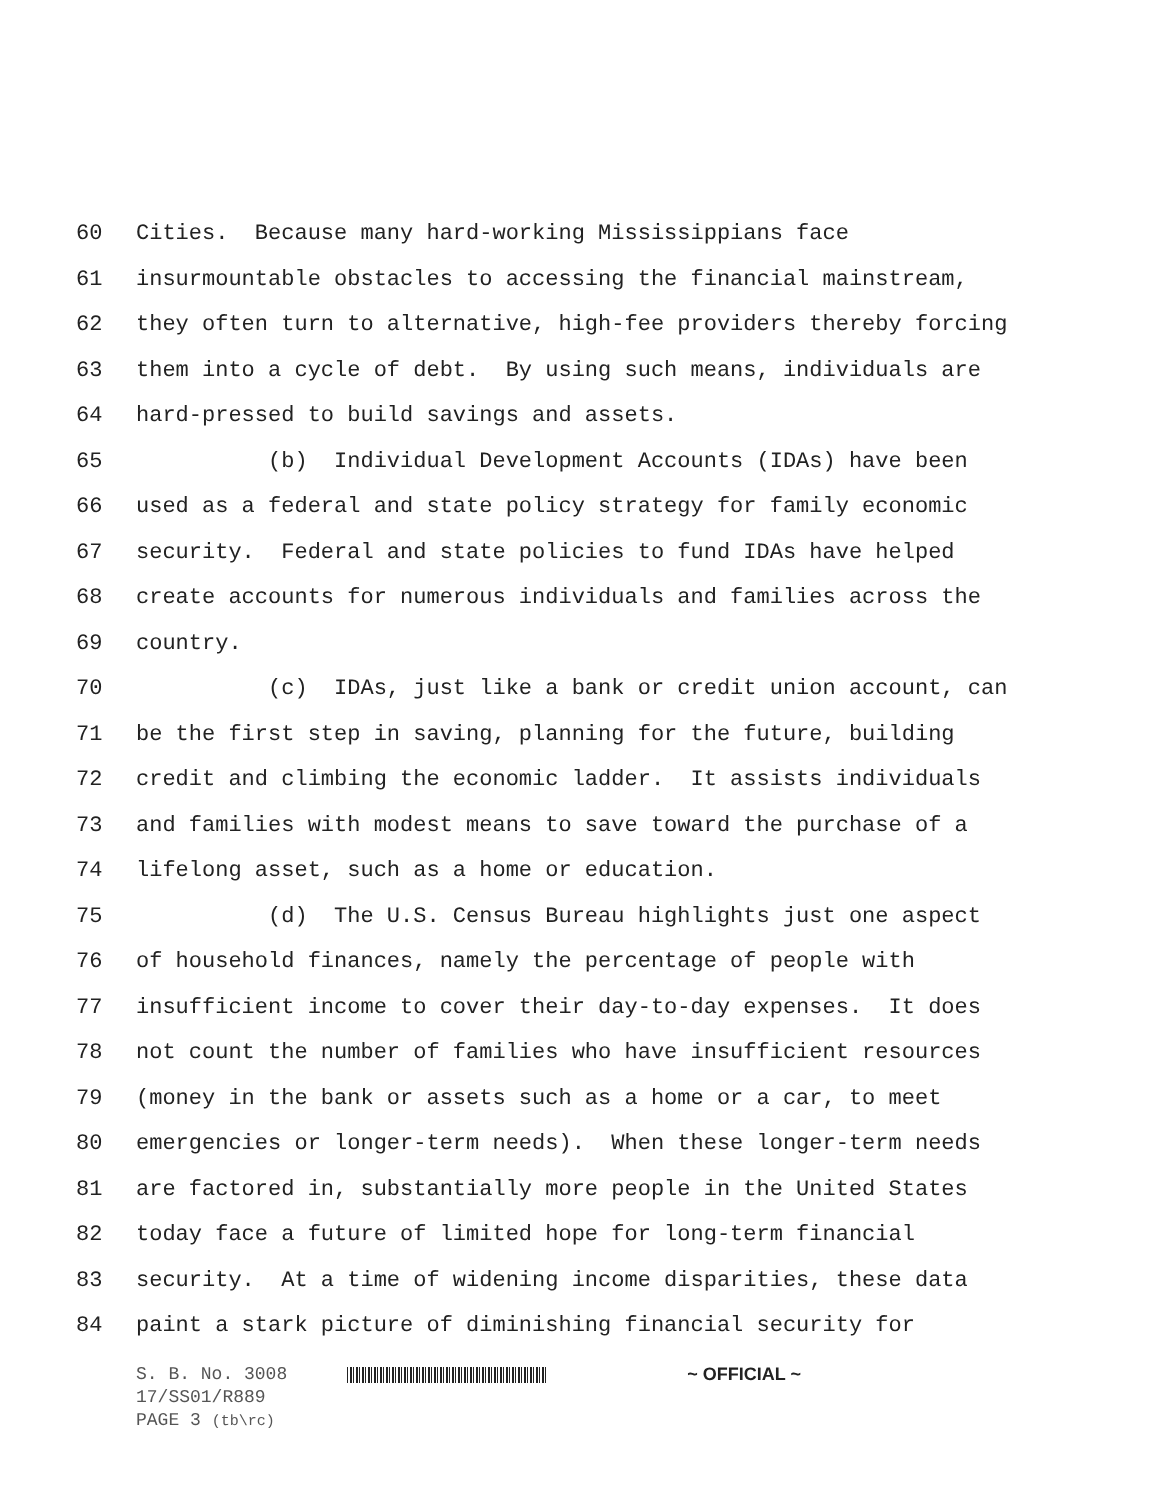60 Cities. Because many hard-working Mississippians face
61 insurmountable obstacles to accessing the financial mainstream,
62 they often turn to alternative, high-fee providers thereby forcing
63 them into a cycle of debt. By using such means, individuals are
64 hard-pressed to build savings and assets.
65 (b) Individual Development Accounts (IDAs) have been
66 used as a federal and state policy strategy for family economic
67 security. Federal and state policies to fund IDAs have helped
68 create accounts for numerous individuals and families across the
69 country.
70 (c) IDAs, just like a bank or credit union account, can
71 be the first step in saving, planning for the future, building
72 credit and climbing the economic ladder. It assists individuals
73 and families with modest means to save toward the purchase of a
74 lifelong asset, such as a home or education.
75 (d) The U.S. Census Bureau highlights just one aspect
76 of household finances, namely the percentage of people with
77 insufficient income to cover their day-to-day expenses. It does
78 not count the number of families who have insufficient resources
79 (money in the bank or assets such as a home or a car, to meet
80 emergencies or longer-term needs). When these longer-term needs
81 are factored in, substantially more people in the United States
82 today face a future of limited hope for long-term financial
83 security. At a time of widening income disparities, these data
84 paint a stark picture of diminishing financial security for
S. B. No. 3008 ~ OFFICIAL ~
17/SS01/R889
PAGE 3 (tb\rc)